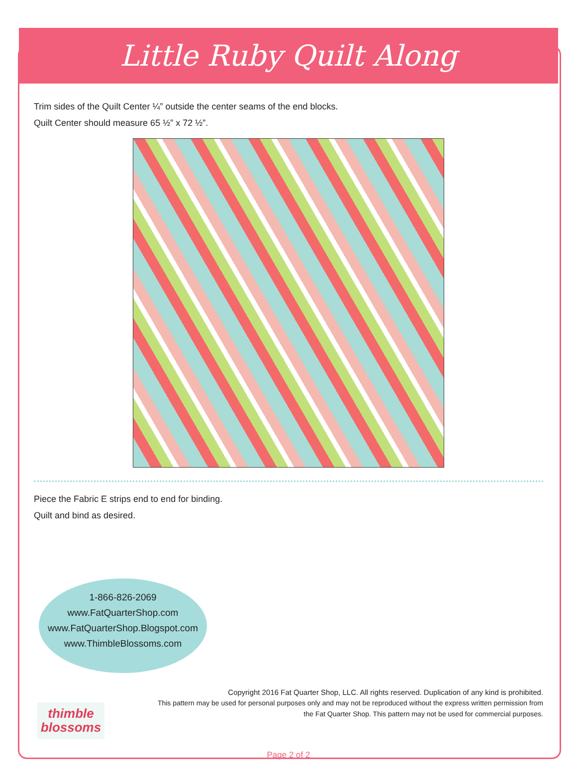Little Ruby Quilt Along
Trim sides of the Quilt Center ¼” outside the center seams of the end blocks.
Quilt Center should measure 65 ½” x 72 ½”.
Piece the Fabric E strips end to end for binding.
Quilt and bind as desired.
1-866-826-2069
www.FatQuarterShop.com
www.FatQuarterShop.Blogspot.com
www.ThimbleBlossoms.com
Copyright 2016 Fat Quarter Shop, LLC. All rights reserved. Duplication of any kind is prohibited.
This pattern may be used for personal purposes only and may not be reproduced without the express written permission from
the Fat Quarter Shop. This pattern may not be used for commercial purposes.
thimble
blossoms
Page 2 of 2